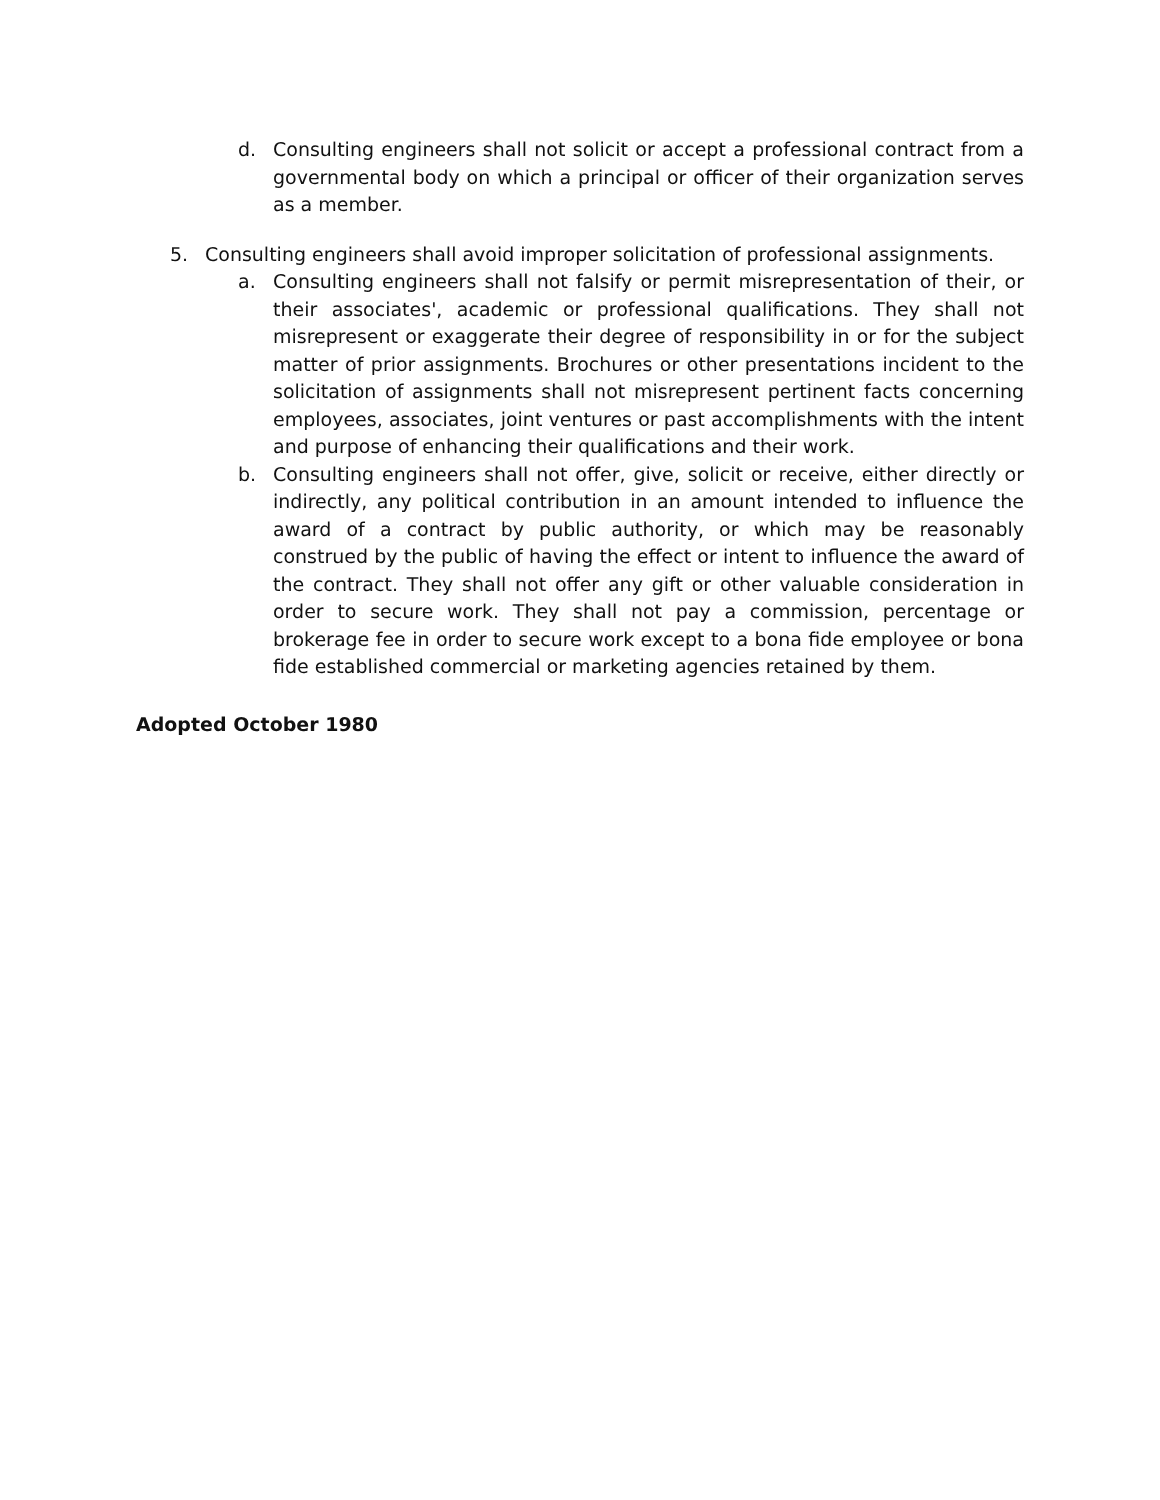d. Consulting engineers shall not solicit or accept a professional contract from a governmental body on which a principal or officer of their organization serves as a member.
5. Consulting engineers shall avoid improper solicitation of professional assignments.
a. Consulting engineers shall not falsify or permit misrepresentation of their, or their associates', academic or professional qualifications. They shall not misrepresent or exaggerate their degree of responsibility in or for the subject matter of prior assignments. Brochures or other presentations incident to the solicitation of assignments shall not misrepresent pertinent facts concerning employees, associates, joint ventures or past accomplishments with the intent and purpose of enhancing their qualifications and their work.
b. Consulting engineers shall not offer, give, solicit or receive, either directly or indirectly, any political contribution in an amount intended to influence the award of a contract by public authority, or which may be reasonably construed by the public of having the effect or intent to influence the award of the contract. They shall not offer any gift or other valuable consideration in order to secure work. They shall not pay a commission, percentage or brokerage fee in order to secure work except to a bona fide employee or bona fide established commercial or marketing agencies retained by them.
Adopted October 1980